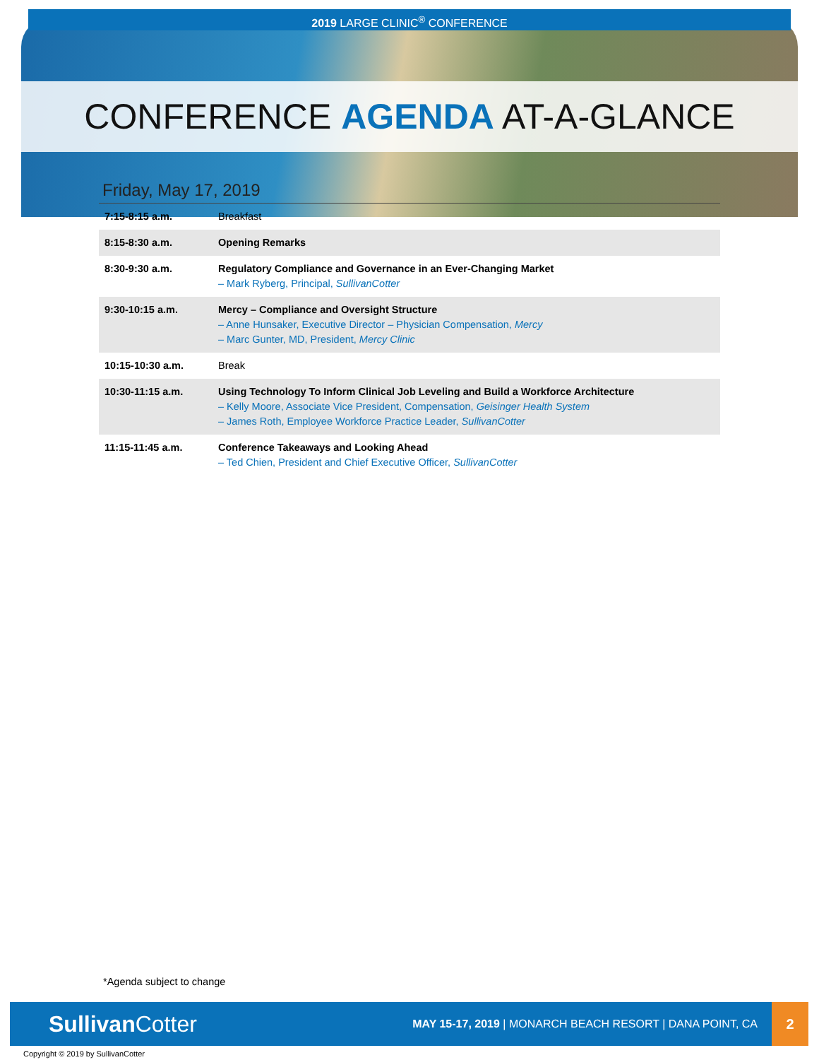2019 LARGE CLINIC<sup>®</sup> CONFERENCE
CONFERENCE AGENDA AT-A-GLANCE
Friday, May 17, 2019
| 7:15-8:15 a.m. | Breakfast |
| 8:15-8:30 a.m. | Opening Remarks |
| 8:30-9:30 a.m. | Regulatory Compliance and Governance in an Ever-Changing Market – Mark Ryberg, Principal, SullivanCotter |
| 9:30-10:15 a.m. | Mercy – Compliance and Oversight Structure – Anne Hunsaker, Executive Director – Physician Compensation, Mercy – Marc Gunter, MD, President, Mercy Clinic |
| 10:15-10:30 a.m. | Break |
| 10:30-11:15 a.m. | Using Technology To Inform Clinical Job Leveling and Build a Workforce Architecture – Kelly Moore, Associate Vice President, Compensation, Geisinger Health System – James Roth, Employee Workforce Practice Leader, SullivanCotter |
| 11:15-11:45 a.m. | Conference Takeaways and Looking Ahead – Ted Chien, President and Chief Executive Officer, SullivanCotter |
*Agenda subject to change
Sullivan Cotter
MAY 15-17, 2019 | MONARCH BEACH RESORT | DANA POINT, CA
2
Copyright © 2019 by SullivanCotter